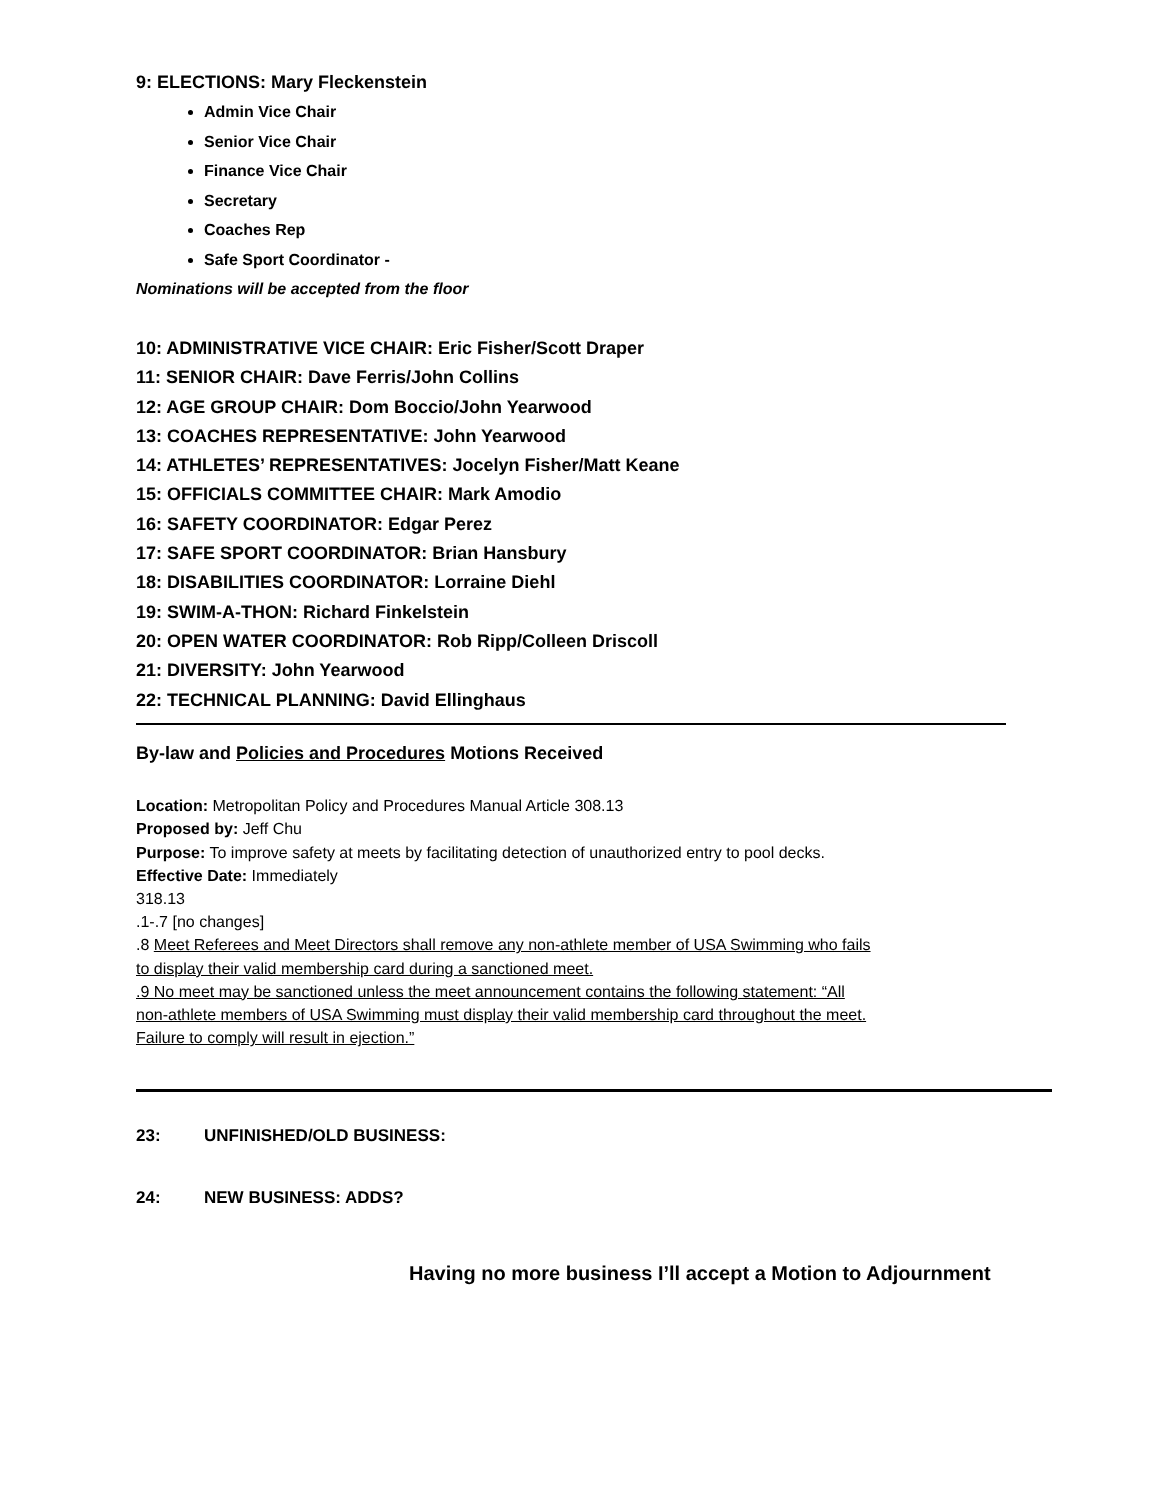9: ELECTIONS: Mary Fleckenstein
Admin Vice Chair
Senior Vice Chair
Finance Vice Chair
Secretary
Coaches Rep
Safe Sport Coordinator -
Nominations will be accepted from the floor
10: ADMINISTRATIVE VICE CHAIR: Eric Fisher/Scott Draper
11: SENIOR CHAIR: Dave Ferris/John Collins
12: AGE GROUP CHAIR: Dom Boccio/John Yearwood
13: COACHES REPRESENTATIVE: John Yearwood
14: ATHLETES’ REPRESENTATIVES: Jocelyn Fisher/Matt Keane
15: OFFICIALS COMMITTEE CHAIR: Mark Amodio
16: SAFETY COORDINATOR: Edgar Perez
17: SAFE SPORT COORDINATOR: Brian Hansbury
18: DISABILITIES COORDINATOR: Lorraine Diehl
19: SWIM-A-THON: Richard Finkelstein
20: OPEN WATER COORDINATOR: Rob Ripp/Colleen Driscoll
21: DIVERSITY: John Yearwood
22: TECHNICAL PLANNING: David Ellinghaus
By-law and Policies and Procedures Motions Received
Location: Metropolitan Policy and Procedures Manual Article 308.13
Proposed by: Jeff Chu
Purpose: To improve safety at meets by facilitating detection of unauthorized entry to pool decks.
Effective Date: Immediately
318.13
.1-.7 [no changes]
.8 Meet Referees and Meet Directors shall remove any non-athlete member of USA Swimming who fails
to display their valid membership card during a sanctioned meet.
.9 No meet may be sanctioned unless the meet announcement contains the following statement: “All
non-athlete members of USA Swimming must display their valid membership card throughout the meet.
Failure to comply will result in ejection.”
23: UNFINISHED/OLD BUSINESS:
24: NEW BUSINESS: ADDS?
Having no more business I’ll accept a Motion to Adjournment